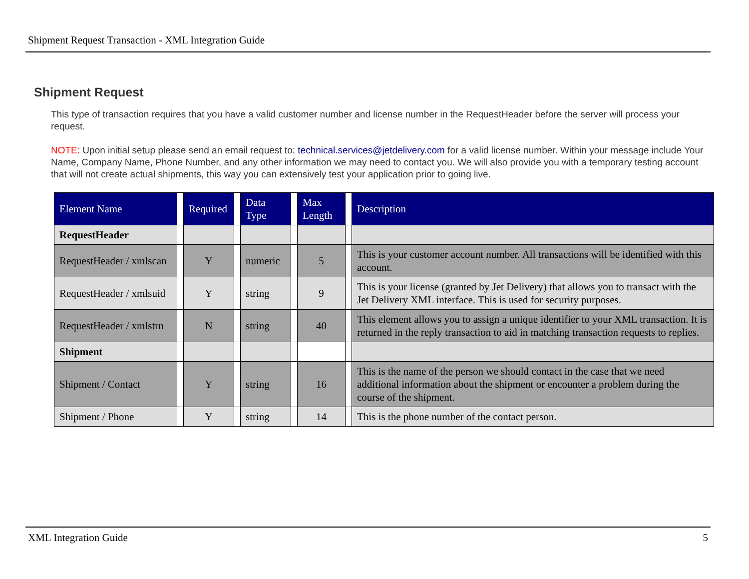Shipment Request Transaction - XML Integration Guide
Shipment Request
This type of transaction requires that you have a valid customer number and license number in the RequestHeader before the server will process your request.
NOTE: Upon initial setup please send an email request to: technical.services@jetdelivery.com for a valid license number. Within your message include Your Name, Company Name, Phone Number, and any other information we may need to contact you. We will also provide you with a temporary testing account that will not create actual shipments, this way you can extensively test your application prior to going live.
| Element Name | | Required | | Data Type | | Max Length | | Description |
| --- | --- | --- | --- | --- | --- | --- | --- | --- |
| RequestHeader | | | | | | | | |
| RequestHeader / xmlscan | | Y | | numeric | | 5 | | This is your customer account number. All transactions will be identified with this account. |
| RequestHeader / xmlsuid | | Y | | string | | 9 | | This is your license (granted by Jet Delivery) that allows you to transact with the Jet Delivery XML interface. This is used for security purposes. |
| RequestHeader / xmlstrn | | N | | string | | 40 | | This element allows you to assign a unique identifier to your XML transaction. It is returned in the reply transaction to aid in matching transaction requests to replies. |
| Shipment | | | | | | | | |
| Shipment / Contact | | Y | | string | | 16 | | This is the name of the person we should contact in the case that we need additional information about the shipment or encounter a problem during the course of the shipment. |
| Shipment / Phone | | Y | | string | | 14 | | This is the phone number of the contact person. |
XML Integration Guide 5